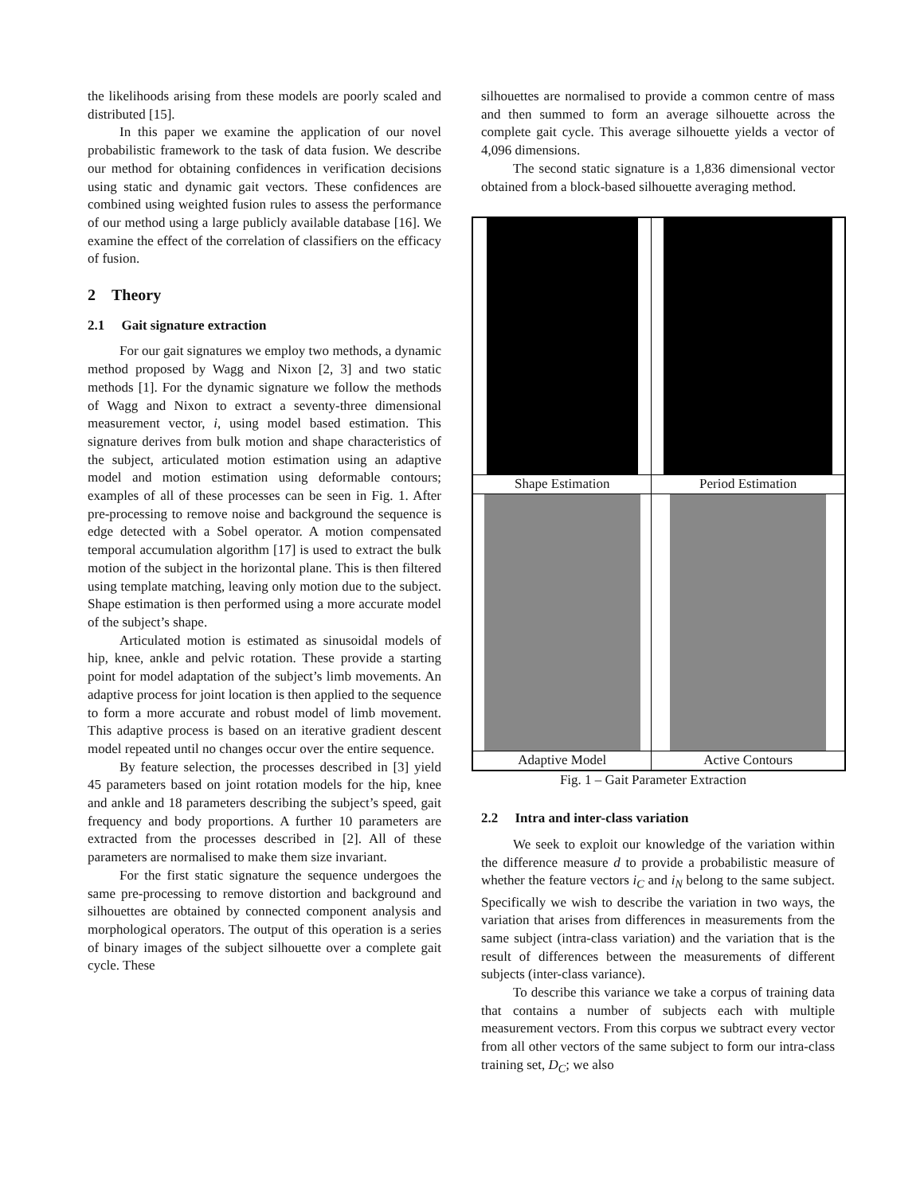the likelihoods arising from these models are poorly scaled and distributed [15].
In this paper we examine the application of our novel probabilistic framework to the task of data fusion. We describe our method for obtaining confidences in verification decisions using static and dynamic gait vectors. These confidences are combined using weighted fusion rules to assess the performance of our method using a large publicly available database [16]. We examine the effect of the correlation of classifiers on the efficacy of fusion.
2 Theory
2.1 Gait signature extraction
For our gait signatures we employ two methods, a dynamic method proposed by Wagg and Nixon [2, 3] and two static methods [1]. For the dynamic signature we follow the methods of Wagg and Nixon to extract a seventy-three dimensional measurement vector, i, using model based estimation. This signature derives from bulk motion and shape characteristics of the subject, articulated motion estimation using an adaptive model and motion estimation using deformable contours; examples of all of these processes can be seen in Fig. 1. After pre-processing to remove noise and background the sequence is edge detected with a Sobel operator. A motion compensated temporal accumulation algorithm [17] is used to extract the bulk motion of the subject in the horizontal plane. This is then filtered using template matching, leaving only motion due to the subject. Shape estimation is then performed using a more accurate model of the subject’s shape.
Articulated motion is estimated as sinusoidal models of hip, knee, ankle and pelvic rotation. These provide a starting point for model adaptation of the subject’s limb movements. An adaptive process for joint location is then applied to the sequence to form a more accurate and robust model of limb movement. This adaptive process is based on an iterative gradient descent model repeated until no changes occur over the entire sequence.
By feature selection, the processes described in [3] yield 45 parameters based on joint rotation models for the hip, knee and ankle and 18 parameters describing the subject’s speed, gait frequency and body proportions. A further 10 parameters are extracted from the processes described in [2]. All of these parameters are normalised to make them size invariant.
For the first static signature the sequence undergoes the same pre-processing to remove distortion and background and silhouettes are obtained by connected component analysis and morphological operators. The output of this operation is a series of binary images of the subject silhouette over a complete gait cycle. These
silhouettes are normalised to provide a common centre of mass and then summed to form an average silhouette across the complete gait cycle. This average silhouette yields a vector of 4,096 dimensions.
The second static signature is a 1,836 dimensional vector obtained from a block-based silhouette averaging method.
| Shape Estimation | Period Estimation |
| Adaptive Model | Active Contours |
Fig. 1 – Gait Parameter Extraction
2.2 Intra and inter-class variation
We seek to exploit our knowledge of the variation within the difference measure d to provide a probabilistic measure of whether the feature vectors i<sub>C</sub> and i<sub>N</sub> belong to the same subject. Specifically we wish to describe the variation in two ways, the variation that arises from differences in measurements from the same subject (intra-class variation) and the variation that is the result of differences between the measurements of different subjects (inter-class variance).
To describe this variance we take a corpus of training data that contains a number of subjects each with multiple measurement vectors. From this corpus we subtract every vector from all other vectors of the same subject to form our intra-class training set, D<sub>C</sub>; we also